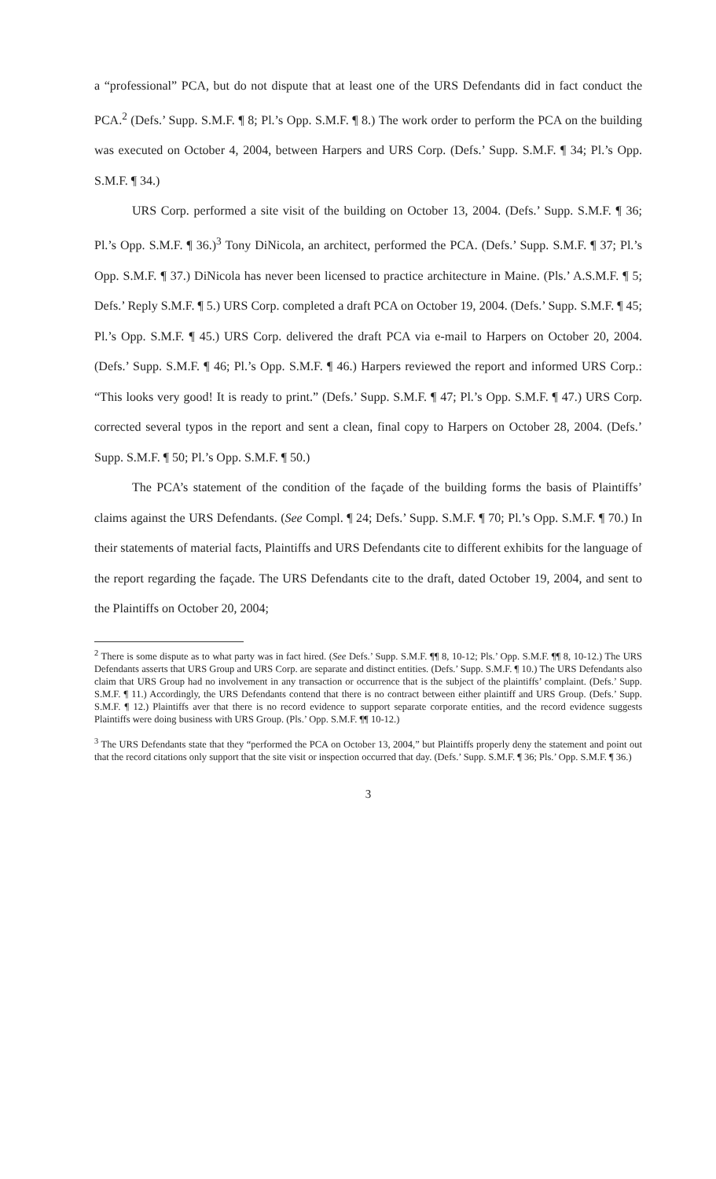a “professional” PCA, but do not dispute that at least one of the URS Defendants did in fact conduct the PCA.<sup>2</sup> (Defs.’ Supp. S.M.F. ¶ 8; Pl.’s Opp. S.M.F. ¶ 8.) The work order to perform the PCA on the building was executed on October 4, 2004, between Harpers and URS Corp. (Defs.’ Supp. S.M.F. ¶ 34; Pl.’s Opp. S.M.F. ¶ 34.)
URS Corp. performed a site visit of the building on October 13, 2004. (Defs.’ Supp. S.M.F. ¶ 36; Pl.’s Opp. S.M.F. ¶ 36.)<sup>3</sup> Tony DiNicola, an architect, performed the PCA. (Defs.’ Supp. S.M.F. ¶ 37; Pl.’s Opp. S.M.F. ¶ 37.) DiNicola has never been licensed to practice architecture in Maine. (Pls.’ A.S.M.F. ¶ 5; Defs.’ Reply S.M.F. ¶ 5.) URS Corp. completed a draft PCA on October 19, 2004. (Defs.’ Supp. S.M.F. ¶ 45; Pl.’s Opp. S.M.F. ¶ 45.) URS Corp. delivered the draft PCA via e-mail to Harpers on October 20, 2004. (Defs.’ Supp. S.M.F. ¶ 46; Pl.’s Opp. S.M.F. ¶ 46.) Harpers reviewed the report and informed URS Corp.: “This looks very good! It is ready to print.” (Defs.’ Supp. S.M.F. ¶ 47; Pl.’s Opp. S.M.F. ¶ 47.) URS Corp. corrected several typos in the report and sent a clean, final copy to Harpers on October 28, 2004. (Defs.’ Supp. S.M.F. ¶ 50; Pl.’s Opp. S.M.F. ¶ 50.)
The PCA’s statement of the condition of the façade of the building forms the basis of Plaintiffs’ claims against the URS Defendants. (See Compl. ¶ 24; Defs.’ Supp. S.M.F. ¶ 70; Pl.’s Opp. S.M.F. ¶ 70.) In their statements of material facts, Plaintiffs and URS Defendants cite to different exhibits for the language of the report regarding the façade. The URS Defendants cite to the draft, dated October 19, 2004, and sent to the Plaintiffs on October 20, 2004;
<sup>2</sup> There is some dispute as to what party was in fact hired. (See Defs.’ Supp. S.M.F. ¶¶ 8, 10-12; Pls.’ Opp. S.M.F. ¶¶ 8, 10-12.) The URS Defendants asserts that URS Group and URS Corp. are separate and distinct entities. (Defs.’ Supp. S.M.F. ¶ 10.) The URS Defendants also claim that URS Group had no involvement in any transaction or occurrence that is the subject of the plaintiffs’ complaint. (Defs.’ Supp. S.M.F. ¶ 11.) Accordingly, the URS Defendants contend that there is no contract between either plaintiff and URS Group. (Defs.’ Supp. S.M.F. ¶ 12.) Plaintiffs aver that there is no record evidence to support separate corporate entities, and the record evidence suggests Plaintiffs were doing business with URS Group. (Pls.’ Opp. S.M.F. ¶¶ 10-12.)
<sup>3</sup> The URS Defendants state that they “performed the PCA on October 13, 2004,” but Plaintiffs properly deny the statement and point out that the record citations only support that the site visit or inspection occurred that day. (Defs.’ Supp. S.M.F. ¶ 36; Pls.’ Opp. S.M.F. ¶ 36.)
3